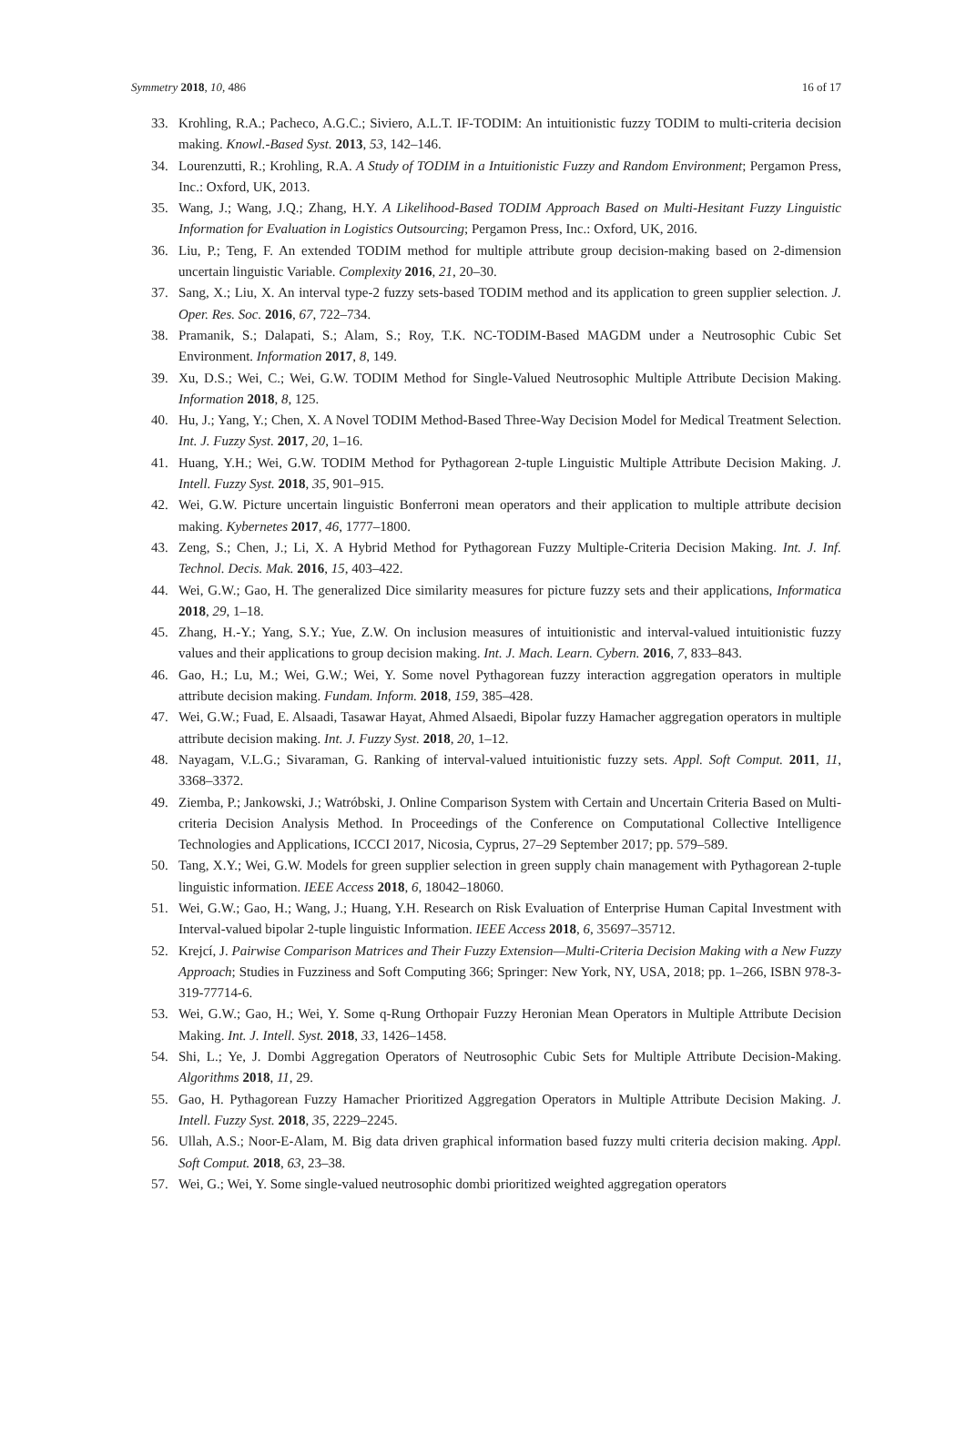Symmetry 2018, 10, 486 16 of 17
33. Krohling, R.A.; Pacheco, A.G.C.; Siviero, A.L.T. IF-TODIM: An intuitionistic fuzzy TODIM to multi-criteria decision making. Knowl.-Based Syst. 2013, 53, 142–146.
34. Lourenzutti, R.; Krohling, R.A. A Study of TODIM in a Intuitionistic Fuzzy and Random Environment; Pergamon Press, Inc.: Oxford, UK, 2013.
35. Wang, J.; Wang, J.Q.; Zhang, H.Y. A Likelihood-Based TODIM Approach Based on Multi-Hesitant Fuzzy Linguistic Information for Evaluation in Logistics Outsourcing; Pergamon Press, Inc.: Oxford, UK, 2016.
36. Liu, P.; Teng, F. An extended TODIM method for multiple attribute group decision-making based on 2-dimension uncertain linguistic Variable. Complexity 2016, 21, 20–30.
37. Sang, X.; Liu, X. An interval type-2 fuzzy sets-based TODIM method and its application to green supplier selection. J. Oper. Res. Soc. 2016, 67, 722–734.
38. Pramanik, S.; Dalapati, S.; Alam, S.; Roy, T.K. NC-TODIM-Based MAGDM under a Neutrosophic Cubic Set Environment. Information 2017, 8, 149.
39. Xu, D.S.; Wei, C.; Wei, G.W. TODIM Method for Single-Valued Neutrosophic Multiple Attribute Decision Making. Information 2018, 8, 125.
40. Hu, J.; Yang, Y.; Chen, X. A Novel TODIM Method-Based Three-Way Decision Model for Medical Treatment Selection. Int. J. Fuzzy Syst. 2017, 20, 1–16.
41. Huang, Y.H.; Wei, G.W. TODIM Method for Pythagorean 2-tuple Linguistic Multiple Attribute Decision Making. J. Intell. Fuzzy Syst. 2018, 35, 901–915.
42. Wei, G.W. Picture uncertain linguistic Bonferroni mean operators and their application to multiple attribute decision making. Kybernetes 2017, 46, 1777–1800.
43. Zeng, S.; Chen, J.; Li, X. A Hybrid Method for Pythagorean Fuzzy Multiple-Criteria Decision Making. Int. J. Inf. Technol. Decis. Mak. 2016, 15, 403–422.
44. Wei, G.W.; Gao, H. The generalized Dice similarity measures for picture fuzzy sets and their applications, Informatica 2018, 29, 1–18.
45. Zhang, H.-Y.; Yang, S.Y.; Yue, Z.W. On inclusion measures of intuitionistic and interval-valued intuitionistic fuzzy values and their applications to group decision making. Int. J. Mach. Learn. Cybern. 2016, 7, 833–843.
46. Gao, H.; Lu, M.; Wei, G.W.; Wei, Y. Some novel Pythagorean fuzzy interaction aggregation operators in multiple attribute decision making. Fundam. Inform. 2018, 159, 385–428.
47. Wei, G.W.; Fuad, E. Alsaadi, Tasawar Hayat, Ahmed Alsaedi, Bipolar fuzzy Hamacher aggregation operators in multiple attribute decision making. Int. J. Fuzzy Syst. 2018, 20, 1–12.
48. Nayagam, V.L.G.; Sivaraman, G. Ranking of interval-valued intuitionistic fuzzy sets. Appl. Soft Comput. 2011, 11, 3368–3372.
49. Ziemba, P.; Jankowski, J.; Watróbski, J. Online Comparison System with Certain and Uncertain Criteria Based on Multi-criteria Decision Analysis Method. In Proceedings of the Conference on Computational Collective Intelligence Technologies and Applications, ICCCI 2017, Nicosia, Cyprus, 27–29 September 2017; pp. 579–589.
50. Tang, X.Y.; Wei, G.W. Models for green supplier selection in green supply chain management with Pythagorean 2-tuple linguistic information. IEEE Access 2018, 6, 18042–18060.
51. Wei, G.W.; Gao, H.; Wang, J.; Huang, Y.H. Research on Risk Evaluation of Enterprise Human Capital Investment with Interval-valued bipolar 2-tuple linguistic Information. IEEE Access 2018, 6, 35697–35712.
52. Krejcí, J. Pairwise Comparison Matrices and Their Fuzzy Extension—Multi-Criteria Decision Making with a New Fuzzy Approach; Studies in Fuzziness and Soft Computing 366; Springer: New York, NY, USA, 2018; pp. 1–266, ISBN 978-3-319-77714-6.
53. Wei, G.W.; Gao, H.; Wei, Y. Some q-Rung Orthopair Fuzzy Heronian Mean Operators in Multiple Attribute Decision Making. Int. J. Intell. Syst. 2018, 33, 1426–1458.
54. Shi, L.; Ye, J. Dombi Aggregation Operators of Neutrosophic Cubic Sets for Multiple Attribute Decision-Making. Algorithms 2018, 11, 29.
55. Gao, H. Pythagorean Fuzzy Hamacher Prioritized Aggregation Operators in Multiple Attribute Decision Making. J. Intell. Fuzzy Syst. 2018, 35, 2229–2245.
56. Ullah, A.S.; Noor-E-Alam, M. Big data driven graphical information based fuzzy multi criteria decision making. Appl. Soft Comput. 2018, 63, 23–38.
57. Wei, G.; Wei, Y. Some single-valued neutrosophic dombi prioritized weighted aggregation operators